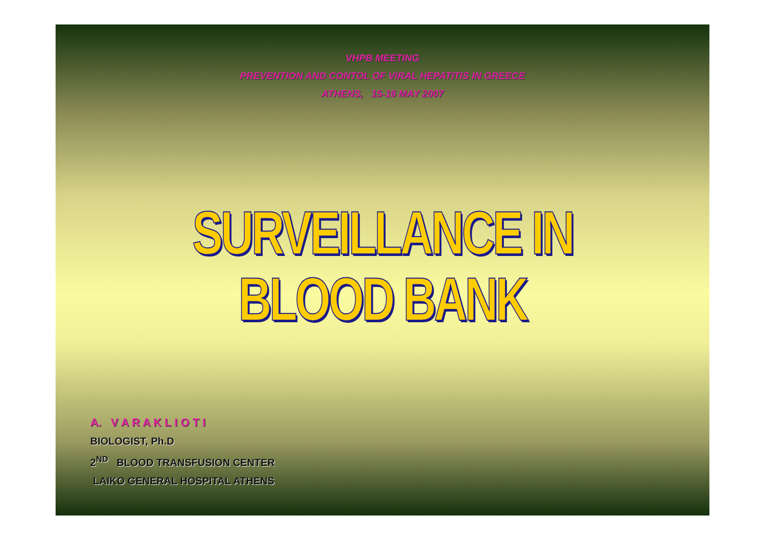VHPB MEETING
PREVENTION AND CONTOL OF VIRAL HEPATITIS IN GREECE
ATHENS, 15-16 MAY 2007
SURVEILLANCE IN BLOOD BANK
A. V A R A K L I O T I
BIOLOGIST, Ph.D
2<sup>ND</sup> BLOOD TRANSFUSION CENTER
LAIKO GENERAL HOSPITAL ATHENS